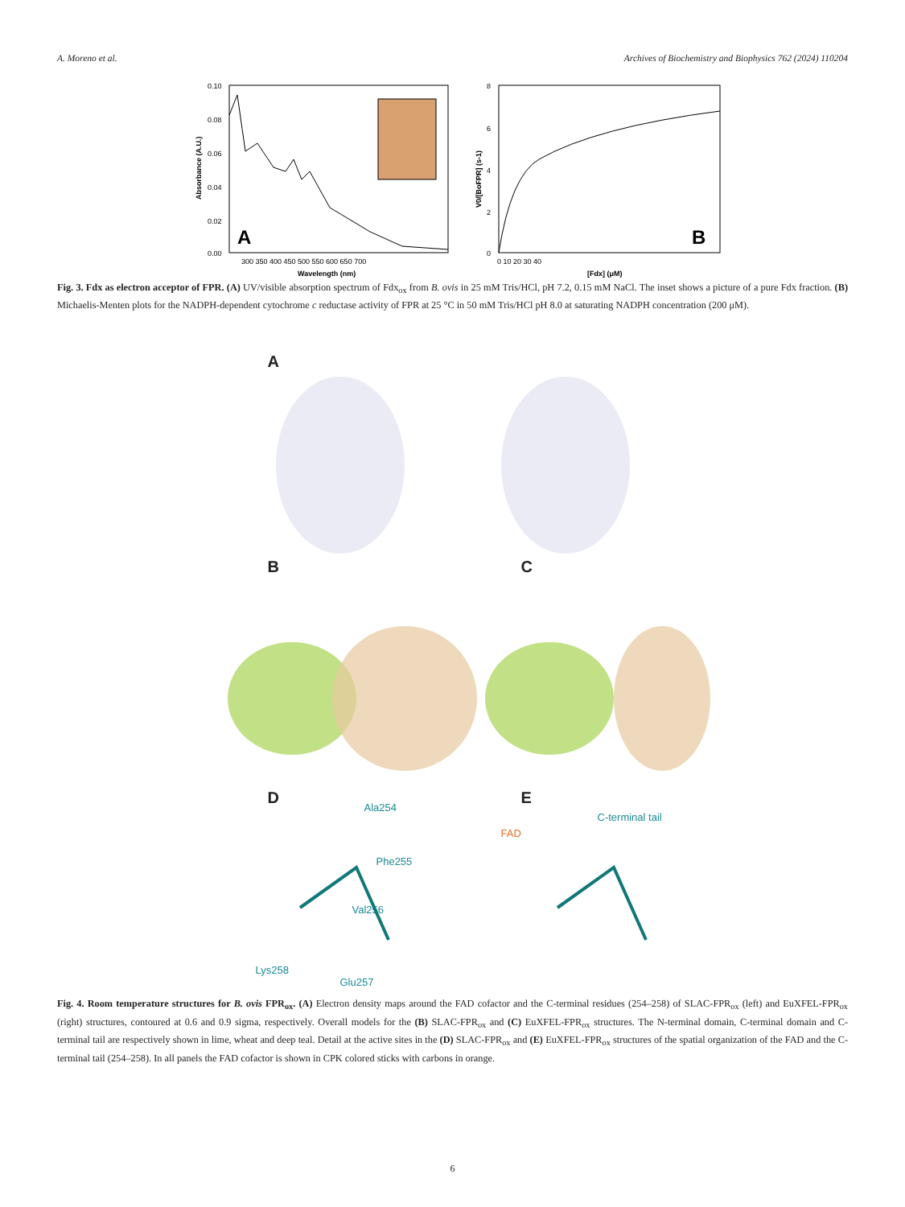A. Moreno et al. Archives of Biochemistry and Biophysics 762 (2024) 110204
0.10
0.08
0.06
0.04
0.02
0.00
300 350 400 450 500 550 600 650 700
Wavelength (nm)
Absorbance (A.U.)
A
8
6
4
2
0
0 10 20 30 40
[Fdx] (μM)
V0/[BoFPR] (s-1)
B
Fig. 3. Fdx as electron acceptor of FPR. (A) UV/visible absorption spectrum of Fdx<sub>ox</sub> from B. ovis in 25 mM Tris/HCl, pH 7.2, 0.15 mM NaCl. The inset shows a picture of a pure Fdx fraction. (B) Michaelis-Menten plots for the NADPH-dependent cytochrome c reductase activity of FPR at 25 °C in 50 mM Tris/HCl pH 8.0 at saturating NADPH concentration (200 μM).
A
B C
D E Ala254
Phe255
Val256
Lys258
Glu257
FAD
C-terminal tail
Fig. 4. Room temperature structures for B. ovis FPR<sub>ox</sub>. (A) Electron density maps around the FAD cofactor and the C-terminal residues (254–258) of SLAC-FPR<sub>ox</sub> (left) and EuXFEL-FPR<sub>ox</sub> (right) structures, contoured at 0.6 and 0.9 sigma, respectively. Overall models for the (B) SLAC-FPR<sub>ox</sub> and (C) EuXFEL-FPR<sub>ox</sub> structures. The N-terminal domain, C-terminal domain and C-terminal tail are respectively shown in lime, wheat and deep teal. Detail at the active sites in the (D) SLAC-FPR<sub>ox</sub> and (E) EuXFEL-FPR<sub>ox</sub> structures of the spatial organization of the FAD and the C-terminal tail (254–258). In all panels the FAD cofactor is shown in CPK colored sticks with carbons in orange.
6